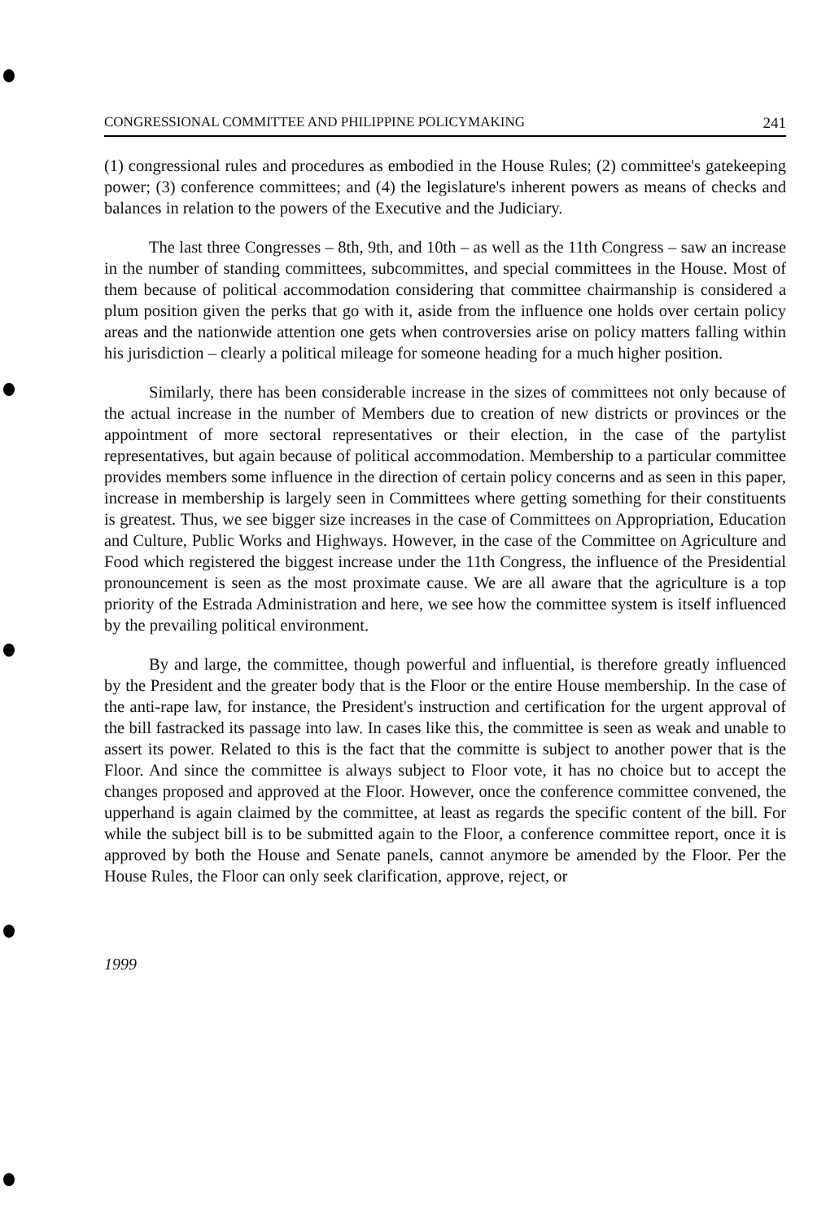CONGRESSIONAL COMMITTEE AND PHILIPPINE POLICYMAKING 241
(1) congressional rules and procedures as embodied in the House Rules; (2) committee's gatekeeping power; (3) conference committees; and (4) the legislature's inherent powers as means of checks and balances in relation to the powers of the Executive and the Judiciary.
The last three Congresses – 8th, 9th, and 10th – as well as the 11th Congress – saw an increase in the number of standing committees, subcommittes, and special committees in the House. Most of them because of political accommodation considering that committee chairmanship is considered a plum position given the perks that go with it, aside from the influence one holds over certain policy areas and the nationwide attention one gets when controversies arise on policy matters falling within his jurisdiction – clearly a political mileage for someone heading for a much higher position.
Similarly, there has been considerable increase in the sizes of committees not only because of the actual increase in the number of Members due to creation of new districts or provinces or the appointment of more sectoral representatives or their election, in the case of the partylist representatives, but again because of political accommodation. Membership to a particular committee provides members some influence in the direction of certain policy concerns and as seen in this paper, increase in membership is largely seen in Committees where getting something for their constituents is greatest. Thus, we see bigger size increases in the case of Committees on Appropriation, Education and Culture, Public Works and Highways. However, in the case of the Committee on Agriculture and Food which registered the biggest increase under the 11th Congress, the influence of the Presidential pronouncement is seen as the most proximate cause. We are all aware that the agriculture is a top priority of the Estrada Administration and here, we see how the committee system is itself influenced by the prevailing political environment.
By and large, the committee, though powerful and influential, is therefore greatly influenced by the President and the greater body that is the Floor or the entire House membership. In the case of the anti-rape law, for instance, the President's instruction and certification for the urgent approval of the bill fastracked its passage into law. In cases like this, the committee is seen as weak and unable to assert its power. Related to this is the fact that the committe is subject to another power that is the Floor. And since the committee is always subject to Floor vote, it has no choice but to accept the changes proposed and approved at the Floor. However, once the conference committee convened, the upperhand is again claimed by the committee, at least as regards the specific content of the bill. For while the subject bill is to be submitted again to the Floor, a conference committee report, once it is approved by both the House and Senate panels, cannot anymore be amended by the Floor. Per the House Rules, the Floor can only seek clarification, approve, reject, or
1999